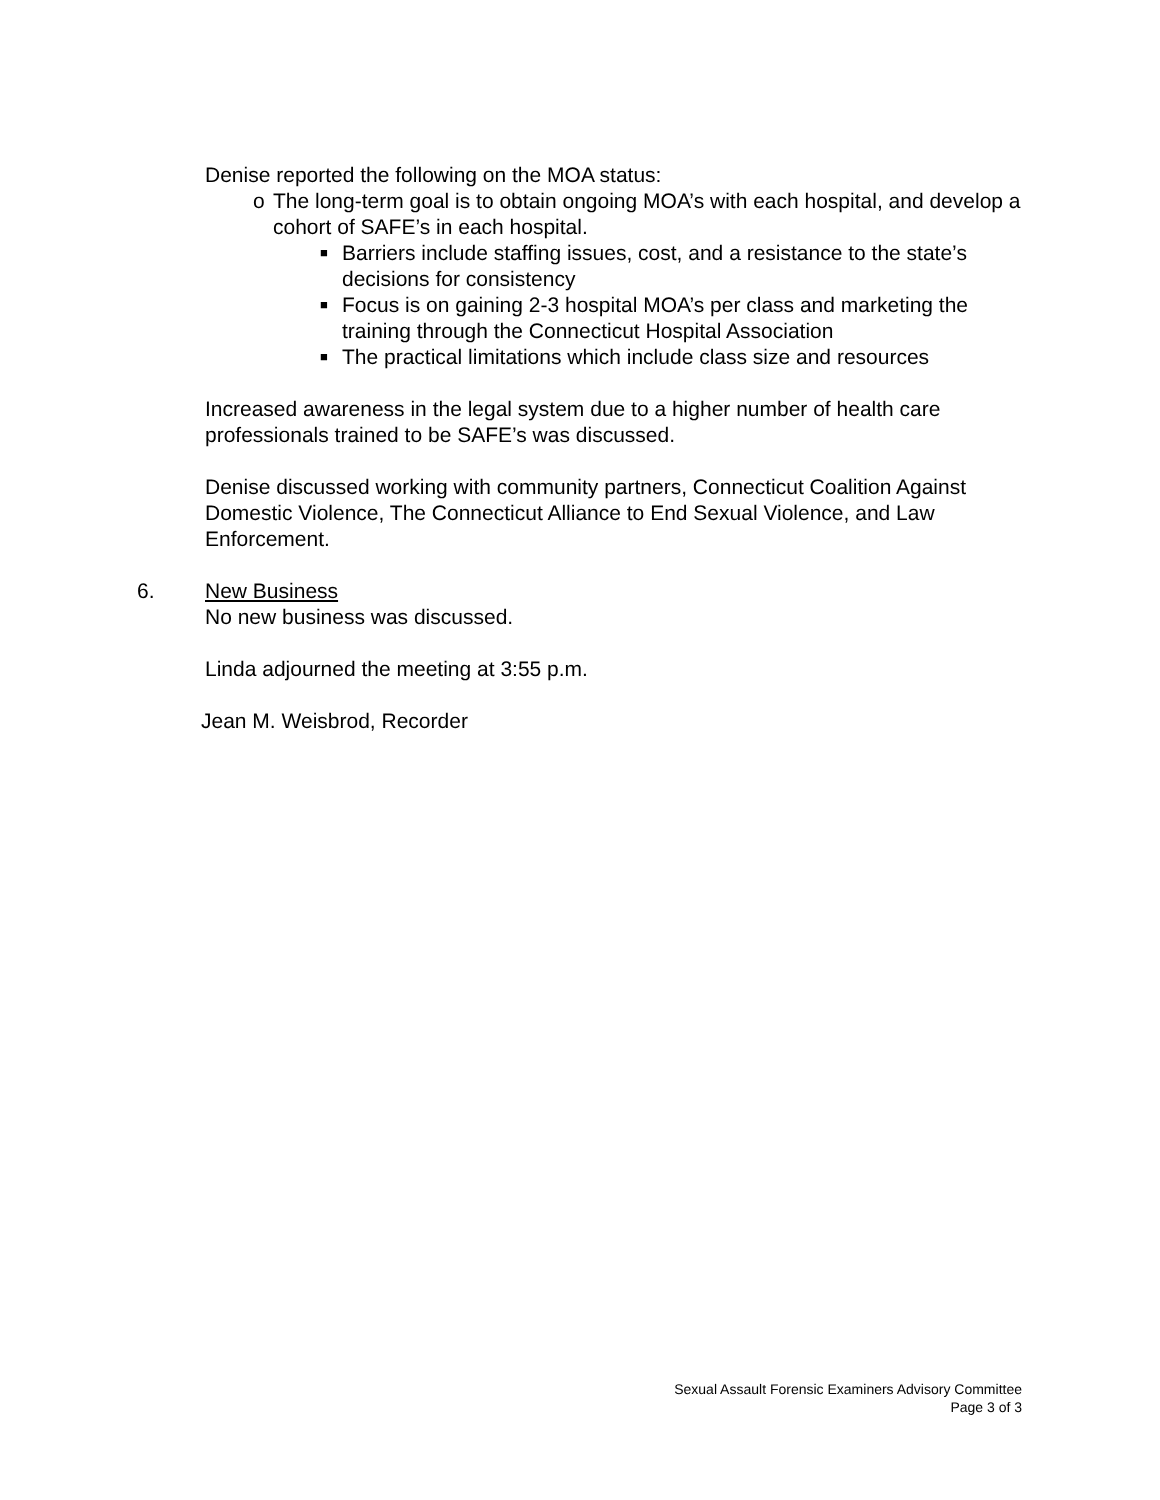Denise reported the following on the MOA status:
o The long-term goal is to obtain ongoing MOA’s with each hospital, and develop a cohort of SAFE’s in each hospital.
■ Barriers include staffing issues, cost, and a resistance to the state’s decisions for consistency
■ Focus is on gaining 2-3 hospital MOA’s per class and marketing the training through the Connecticut Hospital Association
■ The practical limitations which include class size and resources
Increased awareness in the legal system due to a higher number of health care professionals trained to be SAFE’s was discussed.
Denise discussed working with community partners, Connecticut Coalition Against Domestic Violence, The Connecticut Alliance to End Sexual Violence, and Law Enforcement.
6. New Business
No new business was discussed.
Linda adjourned the meeting at 3:55 p.m.
Jean M. Weisbrod, Recorder
Sexual Assault Forensic Examiners Advisory Committee
Page 3 of 3